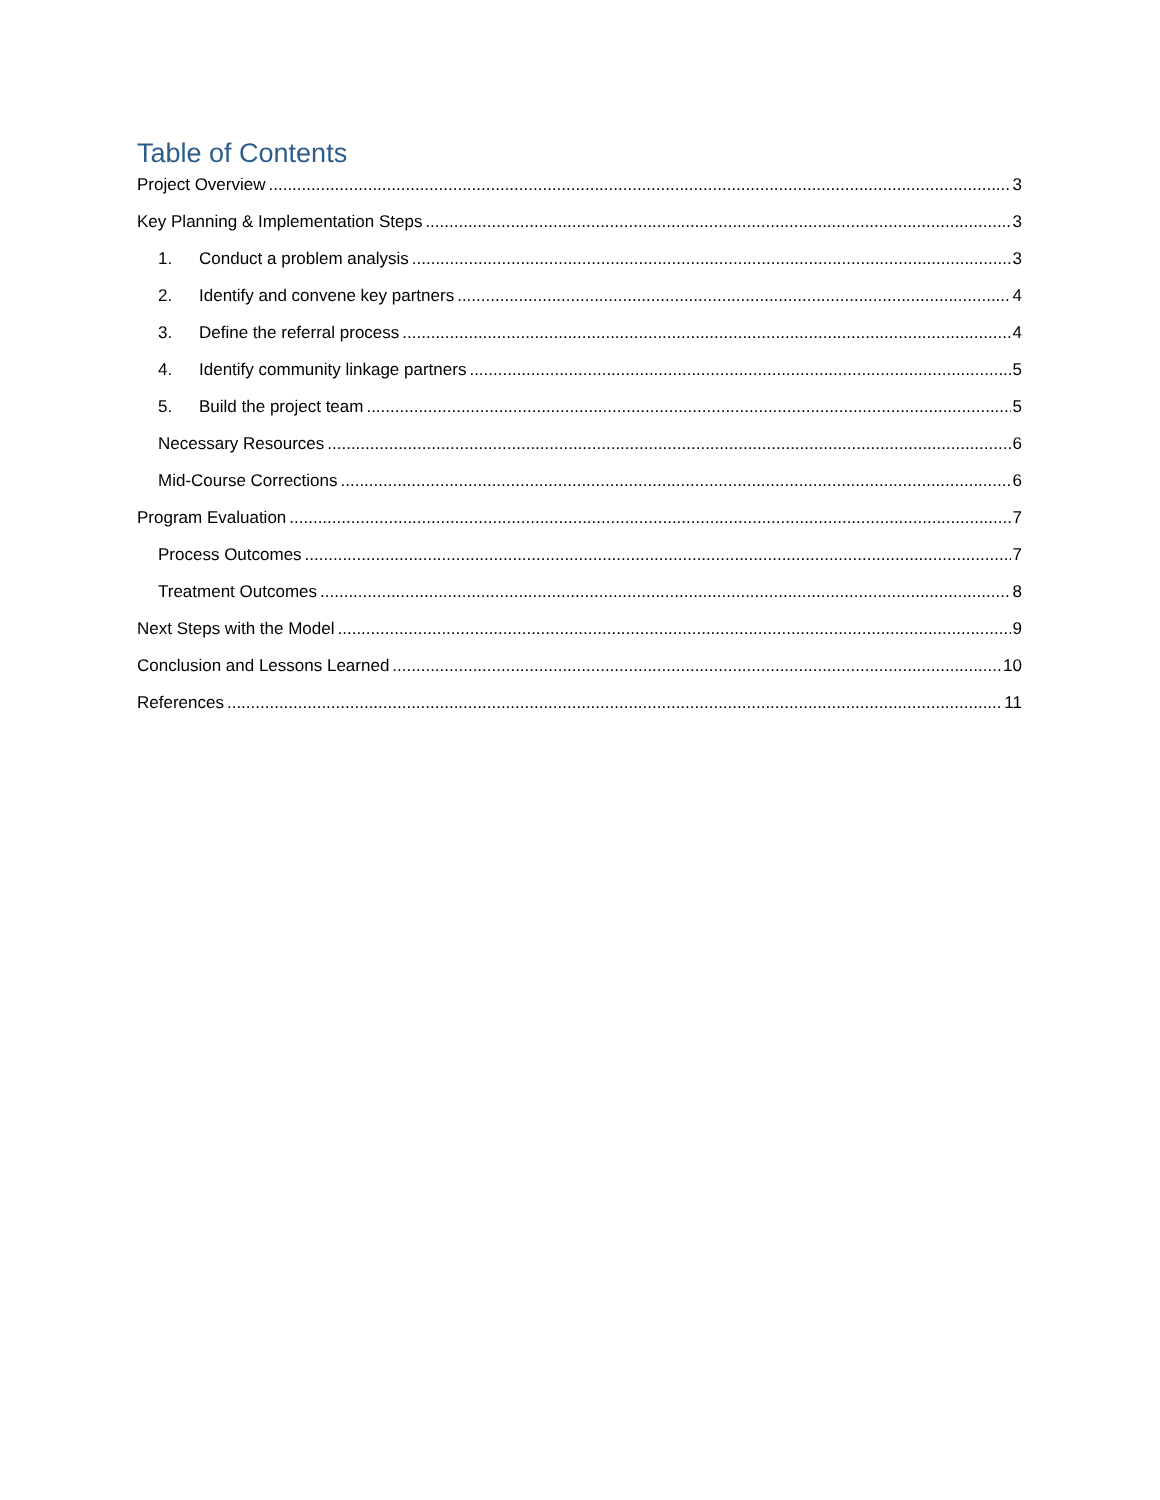Table of Contents
Project Overview 3
Key Planning & Implementation Steps 3
1. Conduct a problem analysis 3
2. Identify and convene key partners 4
3. Define the referral process 4
4. Identify community linkage partners 5
5. Build the project team 5
Necessary Resources 6
Mid-Course Corrections 6
Program Evaluation 7
Process Outcomes 7
Treatment Outcomes 8
Next Steps with the Model 9
Conclusion and Lessons Learned 10
References 11